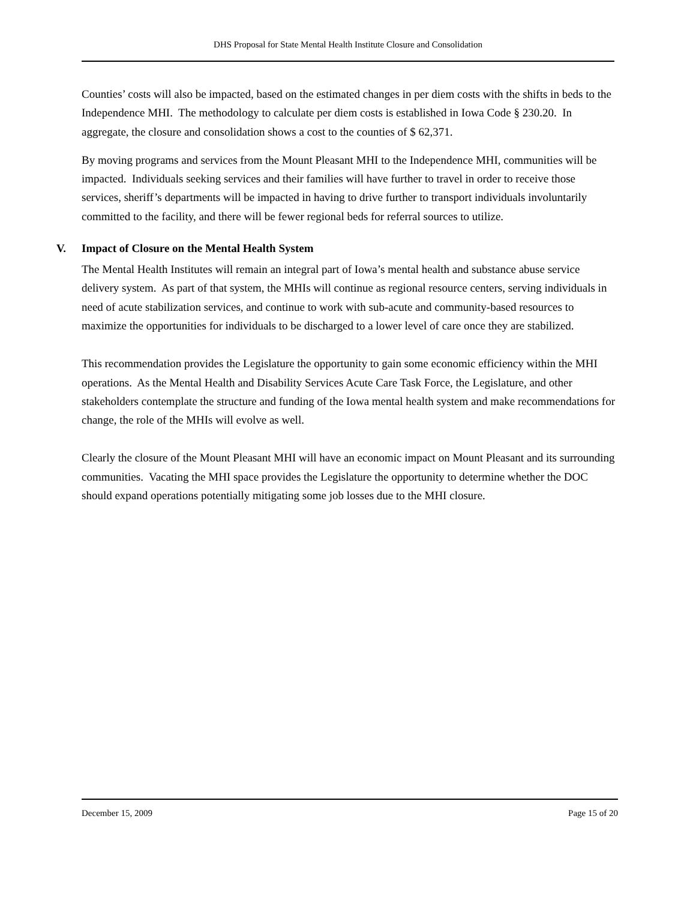DHS Proposal for State Mental Health Institute Closure and Consolidation
Counties’ costs will also be impacted, based on the estimated changes in per diem costs with the shifts in beds to the Independence MHI. The methodology to calculate per diem costs is established in Iowa Code § 230.20. In aggregate, the closure and consolidation shows a cost to the counties of $ 62,371.
By moving programs and services from the Mount Pleasant MHI to the Independence MHI, communities will be impacted. Individuals seeking services and their families will have further to travel in order to receive those services, sheriff’s departments will be impacted in having to drive further to transport individuals involuntarily committed to the facility, and there will be fewer regional beds for referral sources to utilize.
V. Impact of Closure on the Mental Health System
The Mental Health Institutes will remain an integral part of Iowa’s mental health and substance abuse service delivery system. As part of that system, the MHIs will continue as regional resource centers, serving individuals in need of acute stabilization services, and continue to work with sub-acute and community-based resources to maximize the opportunities for individuals to be discharged to a lower level of care once they are stabilized.
This recommendation provides the Legislature the opportunity to gain some economic efficiency within the MHI operations. As the Mental Health and Disability Services Acute Care Task Force, the Legislature, and other stakeholders contemplate the structure and funding of the Iowa mental health system and make recommendations for change, the role of the MHIs will evolve as well.
Clearly the closure of the Mount Pleasant MHI will have an economic impact on Mount Pleasant and its surrounding communities. Vacating the MHI space provides the Legislature the opportunity to determine whether the DOC should expand operations potentially mitigating some job losses due to the MHI closure.
December 15, 2009 Page 15 of 20